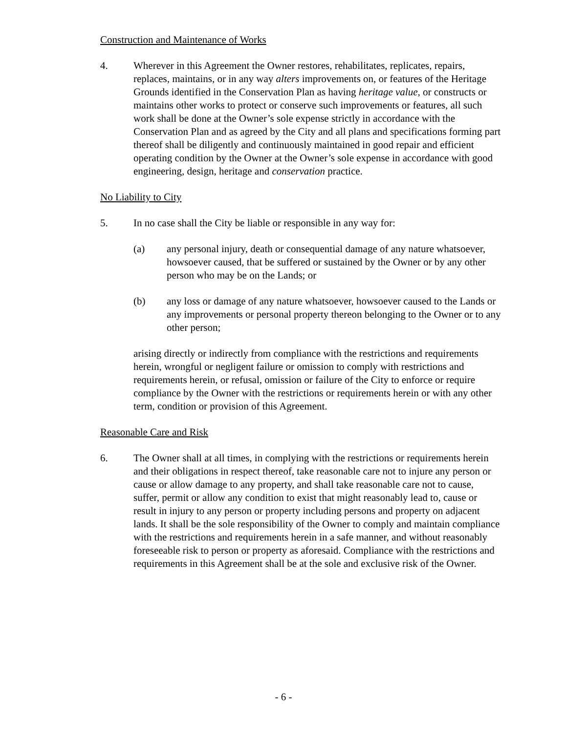Construction and Maintenance of Works
4. Wherever in this Agreement the Owner restores, rehabilitates, replicates, repairs, replaces, maintains, or in any way alters improvements on, or features of the Heritage Grounds identified in the Conservation Plan as having heritage value, or constructs or maintains other works to protect or conserve such improvements or features, all such work shall be done at the Owner’s sole expense strictly in accordance with the Conservation Plan and as agreed by the City and all plans and specifications forming part thereof shall be diligently and continuously maintained in good repair and efficient operating condition by the Owner at the Owner’s sole expense in accordance with good engineering, design, heritage and conservation practice.
No Liability to City
5. In no case shall the City be liable or responsible in any way for:
(a) any personal injury, death or consequential damage of any nature whatsoever, howsoever caused, that be suffered or sustained by the Owner or by any other person who may be on the Lands; or
(b) any loss or damage of any nature whatsoever, howsoever caused to the Lands or any improvements or personal property thereon belonging to the Owner or to any other person;
arising directly or indirectly from compliance with the restrictions and requirements herein, wrongful or negligent failure or omission to comply with restrictions and requirements herein, or refusal, omission or failure of the City to enforce or require compliance by the Owner with the restrictions or requirements herein or with any other term, condition or provision of this Agreement.
Reasonable Care and Risk
6. The Owner shall at all times, in complying with the restrictions or requirements herein and their obligations in respect thereof, take reasonable care not to injure any person or cause or allow damage to any property, and shall take reasonable care not to cause, suffer, permit or allow any condition to exist that might reasonably lead to, cause or result in injury to any person or property including persons and property on adjacent lands. It shall be the sole responsibility of the Owner to comply and maintain compliance with the restrictions and requirements herein in a safe manner, and without reasonably foreseeable risk to person or property as aforesaid. Compliance with the restrictions and requirements in this Agreement shall be at the sole and exclusive risk of the Owner.
- 6 -